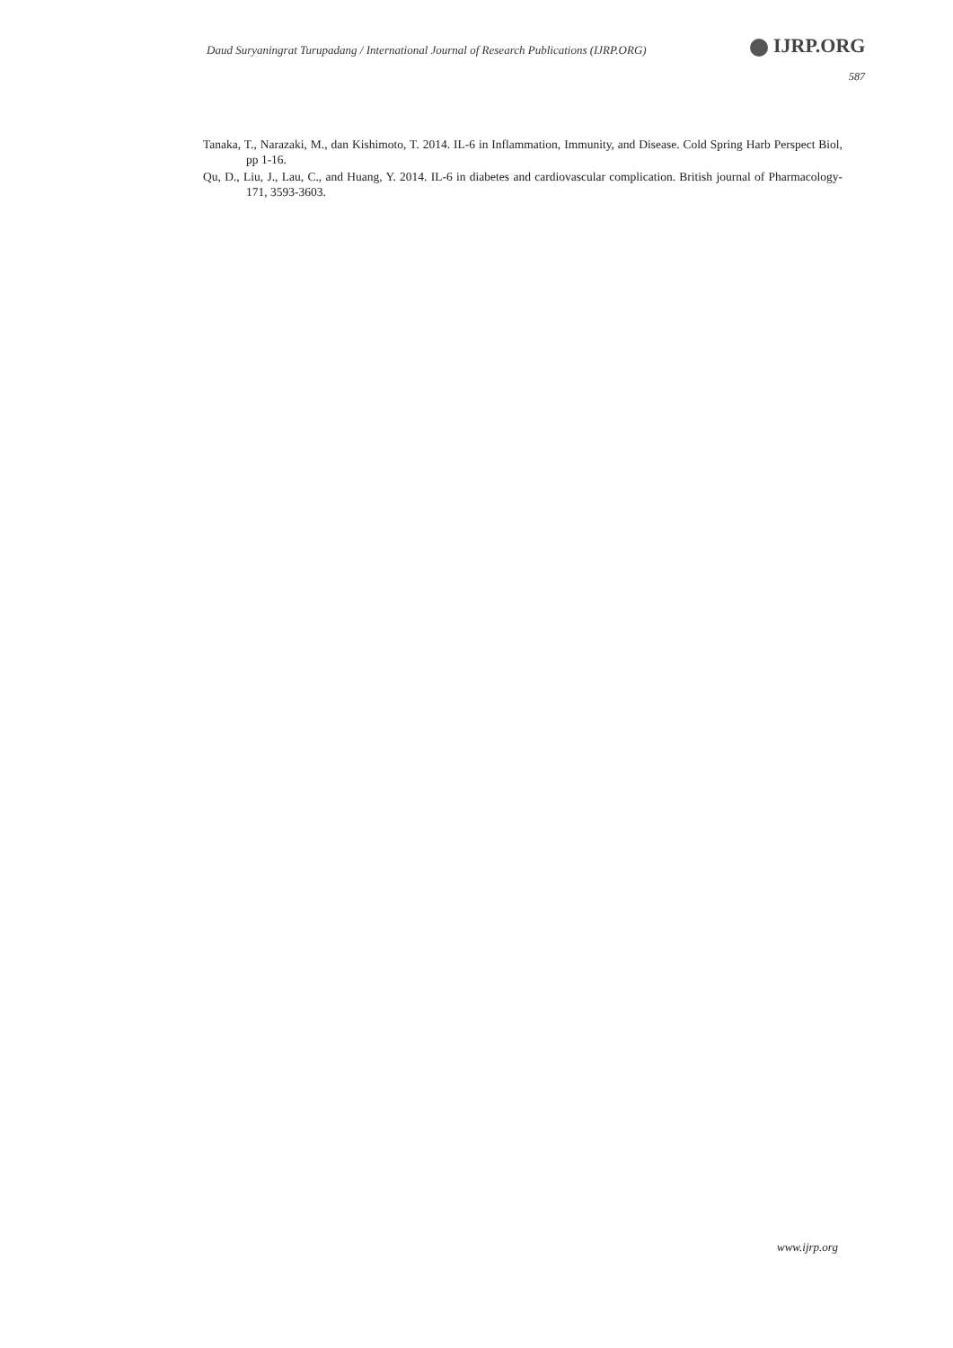Daud Suryaningrat Turupadang / International Journal of Research Publications (IJRP.ORG)
IJRP.ORG
587
Tanaka, T., Narazaki, M., dan Kishimoto, T. 2014. IL-6 in Inflammation, Immunity, and Disease. Cold Spring Harb Perspect Biol, pp 1-16.
Qu, D., Liu, J., Lau, C., and Huang, Y. 2014. IL-6 in diabetes and cardiovascular complication. British journal of Pharmacology-171, 3593-3603.
www.ijrp.org